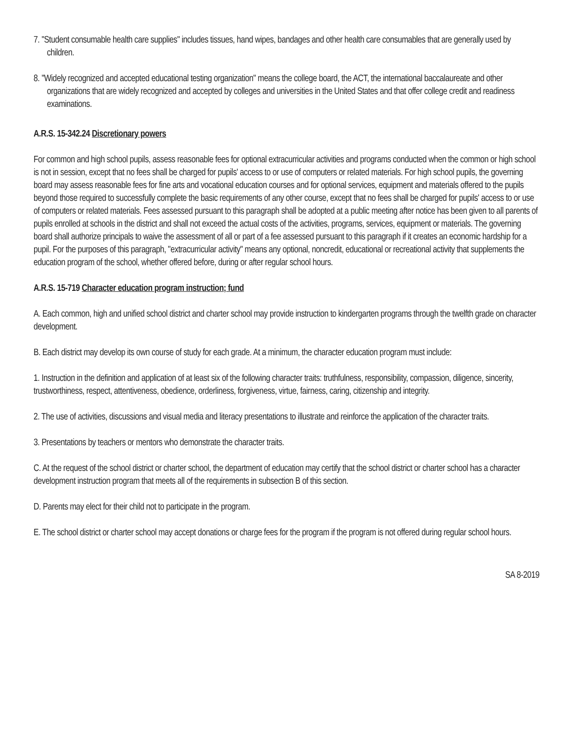7. "Student consumable health care supplies" includes tissues, hand wipes, bandages and other health care consumables that are generally used by children.
8. "Widely recognized and accepted educational testing organization" means the college board, the ACT, the international baccalaureate and other organizations that are widely recognized and accepted by colleges and universities in the United States and that offer college credit and readiness examinations.
A.R.S. 15-342.24 Discretionary powers
For common and high school pupils, assess reasonable fees for optional extracurricular activities and programs conducted when the common or high school is not in session, except that no fees shall be charged for pupils' access to or use of computers or related materials. For high school pupils, the governing board may assess reasonable fees for fine arts and vocational education courses and for optional services, equipment and materials offered to the pupils beyond those required to successfully complete the basic requirements of any other course, except that no fees shall be charged for pupils' access to or use of computers or related materials. Fees assessed pursuant to this paragraph shall be adopted at a public meeting after notice has been given to all parents of pupils enrolled at schools in the district and shall not exceed the actual costs of the activities, programs, services, equipment or materials. The governing board shall authorize principals to waive the assessment of all or part of a fee assessed pursuant to this paragraph if it creates an economic hardship for a pupil. For the purposes of this paragraph, "extracurricular activity" means any optional, noncredit, educational or recreational activity that supplements the education program of the school, whether offered before, during or after regular school hours.
A.R.S. 15-719 Character education program instruction; fund
A. Each common, high and unified school district and charter school may provide instruction to kindergarten programs through the twelfth grade on character development.
B. Each district may develop its own course of study for each grade. At a minimum, the character education program must include:
1. Instruction in the definition and application of at least six of the following character traits: truthfulness, responsibility, compassion, diligence, sincerity, trustworthiness, respect, attentiveness, obedience, orderliness, forgiveness, virtue, fairness, caring, citizenship and integrity.
2. The use of activities, discussions and visual media and literacy presentations to illustrate and reinforce the application of the character traits.
3. Presentations by teachers or mentors who demonstrate the character traits.
C. At the request of the school district or charter school, the department of education may certify that the school district or charter school has a character development instruction program that meets all of the requirements in subsection B of this section.
D. Parents may elect for their child not to participate in the program.
E. The school district or charter school may accept donations or charge fees for the program if the program is not offered during regular school hours.
SA 8-2019